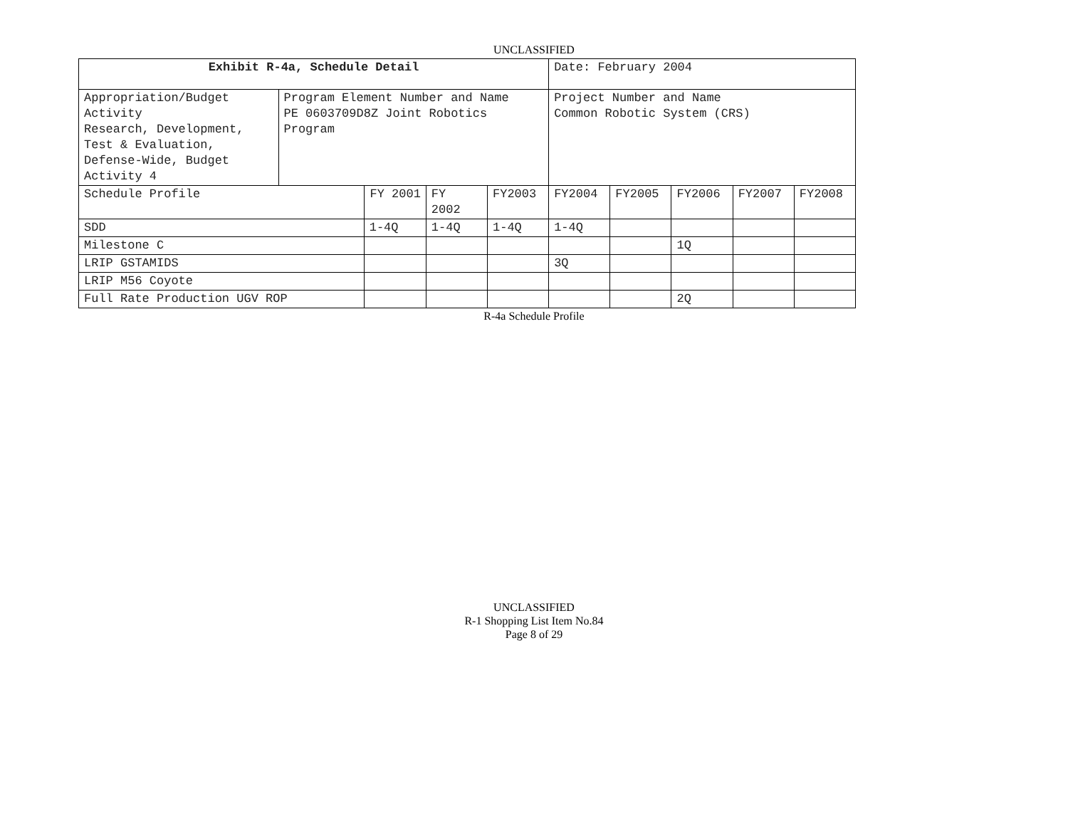UNCLASSIFIED
| Exhibit R-4a, Schedule Detail | | | | | Date: February 2004 | | | | |
| Appropriation/Budget Activity Research, Development, Test & Evaluation, Defense-Wide, Budget Activity 4 | Program Element Number and Name PE 0603709D8Z Joint Robotics Program | | | | Project Number and Name Common Robotic System (CRS) | | | | |
| Schedule Profile | | FY 2001 | FY 2002 | FY2003 | FY2004 | FY2005 | FY2006 | FY2007 | FY2008 |
| SDD | | 1-4Q | 1-4Q | 1-4Q | 1-4Q | | | | |
| Milestone C | | | | | | | 1Q | | |
| LRIP GSTAMIDS | | | | | 3Q | | | | |
| LRIP M56 Coyote | | | | | | | | | |
| Full Rate Production UGV ROP | | | | | | | 2Q | | |
R-4a Schedule Profile
UNCLASSIFIED
R-1 Shopping List Item No.84
Page 8 of 29